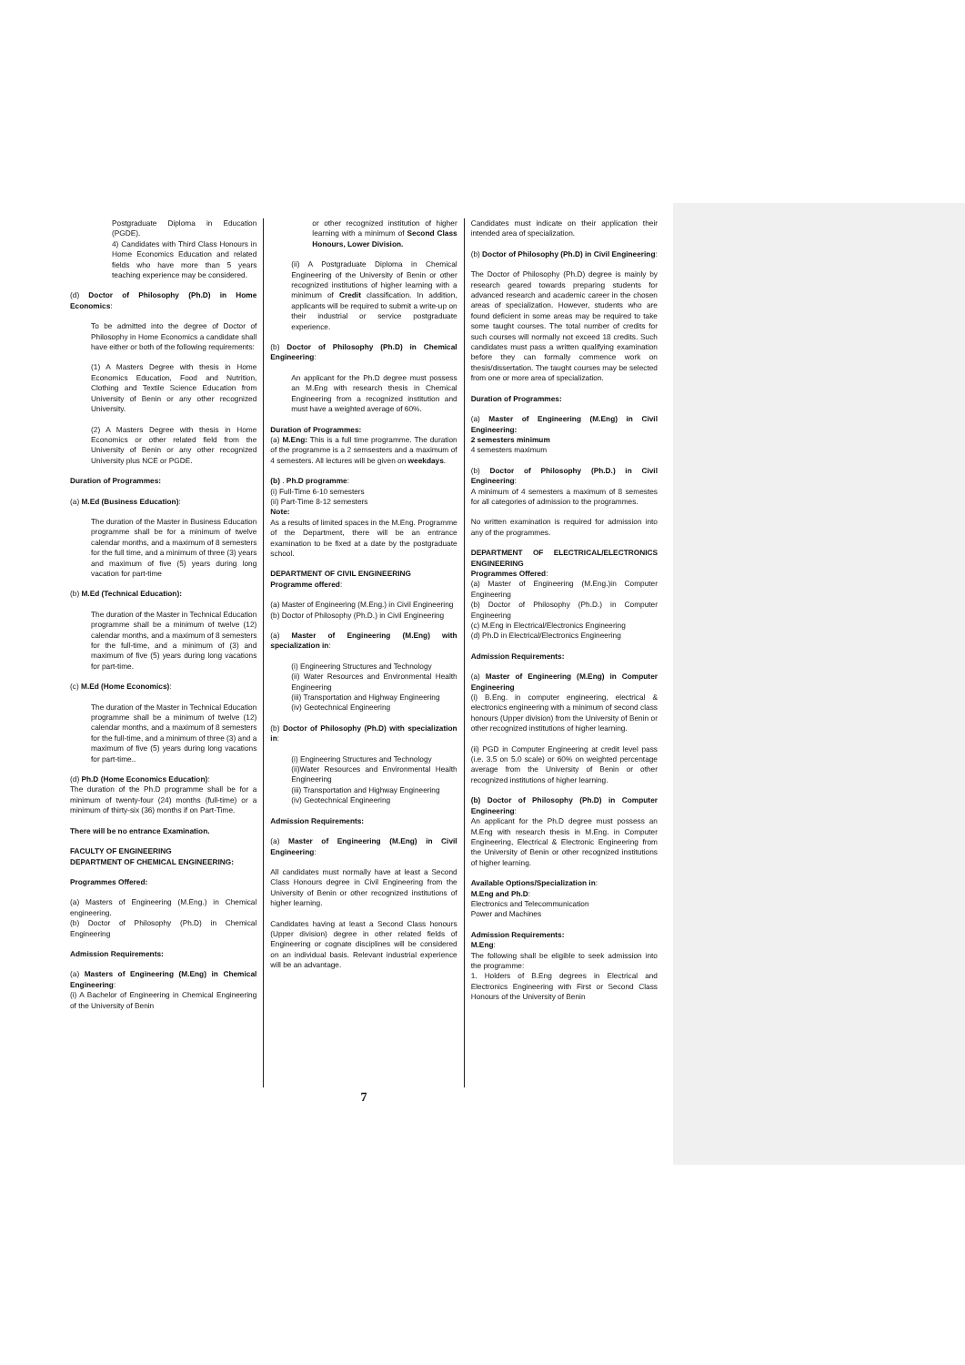Postgraduate Diploma in Education (PGDE).
4) Candidates with Third Class Honours in Home Economics Education and related fields who have more than 5 years teaching experience may be considered.
(d) Doctor of Philosophy (Ph.D) in Home Economics:
To be admitted into the degree of Doctor of Philosophy in Home Economics a candidate shall have either or both of the following requirements:
(1) A Masters Degree with thesis in Home Economics Education, Food and Nutrition, Clothing and Textile Science Education from University of Benin or any other recognized University.
(2) A Masters Degree with thesis in Home Economics or other related field from the University of Benin or any other recognized University plus NCE or PGDE.
Duration of Programmes:
(a) M.Ed (Business Education):
The duration of the Master in Business Education programme shall be for a minimum of twelve calendar months, and a maximum of 8 semesters for the full time, and a minimum of three (3) years and maximum of five (5) years during long vacation for part-time
(b) M.Ed (Technical Education):
The duration of the Master in Technical Education programme shall be a minimum of twelve (12) calendar months, and a maximum of 8 semesters for the full-time, and a minimum of (3) and maximum of five (5) years during long vacations for part-time.
(c) M.Ed (Home Economics):
The duration of the Master in Technical Education programme shall be a minimum of twelve (12) calendar months, and a maximum of 8 semesters for the full-time, and a minimum of three (3) and a maximum of five (5) years during long vacations for part-time..
(d) Ph.D (Home Economics Education):
The duration of the Ph.D programme shall be for a minimum of twenty-four (24) months (full-time) or a minimum of thirty-six (36) months if on Part-Time.
There will be no entrance Examination.
FACULTY OF ENGINEERING
DEPARTMENT OF CHEMICAL ENGINEERING:
Programmes Offered:
(a) Masters of Engineering (M.Eng.) in Chemical engineering.
(b) Doctor of Philosophy (Ph.D) in Chemical Engineering
Admission Requirements:
(a) Masters of Engineering (M.Eng) in Chemical Engineering:
(i) A Bachelor of Engineering in Chemical Engineering of the University of Benin
or other recognized institution of higher learning with a minimum of Second Class Honours, Lower Division.
(ii) A Postgraduate Diploma in Chemical Engineering of the University of Benin or other recognized institutions of higher learning with a minimum of Credit classification. In addition, applicants will be required to submit a write-up on their industrial or service postgraduate experience.
(b) Doctor of Philosophy (Ph.D) in Chemical Engineering:
An applicant for the Ph.D degree must possess an M.Eng with research thesis in Chemical Engineering from a recognized institution and must have a weighted average of 60%.
Duration of Programmes:
(a) M.Eng: This is a full time programme. The duration of the programme is a 2 semsesters and a maximum of 4 semesters. All lectures will be given on weekdays.
(b) . Ph.D programme:
(i) Full-Time 6-10 semesters
(ii) Part-Time 8-12 semesters
Note:
As a results of limited spaces in the M.Eng. Programme of the Department, there will be an entrance examination to be fixed at a date by the postgraduate school.
DEPARTMENT OF CIVIL ENGINEERING
Programme offered:
(a) Master of Engineering (M.Eng.) in Civil Engineering
(b) Doctor of Philosophy (Ph.D.) in Civil Engineering
(a) Master of Engineering (M.Eng) with specialization in:
(i) Engineering Structures and Technology
(ii) Water Resources and Environmental Health Engineering
(iii) Transportation and Highway Engineering
(iv) Geotechnical Engineering
(b) Doctor of Philosophy (Ph.D) with specialization in:
(i) Engineering Structures and Technology
(ii)Water Resources and Environmental Health Engineering
(iii) Transportation and Highway Engineering
(iv) Geotechnical Engineering
Admission Requirements:
(a) Master of Engineering (M.Eng) in Civil Engineering:
All candidates must normally have at least a Second Class Honours degree in Civil Engineering from the University of Benin or other recognized institutions of higher learning.
Candidates having at least a Second Class honours (Upper division) degree in other related fields of Engineering or cognate disciplines will be considered on an individual basis. Relevant industrial experience will be an advantage.
Candidates must indicate on their application their intended area of specialization.
(b) Doctor of Philosophy (Ph.D) in Civil Engineering:
The Doctor of Philosophy (Ph.D) degree is mainly by research geared towards preparing students for advanced research and academic career in the chosen areas of specialization. However, students who are found deficient in some areas may be required to take some taught courses. The total number of credits for such courses will normally not exceed 18 credits. Such candidates must pass a written qualifying examination before they can formally commence work on thesis/dissertation. The taught courses may be selected from one or more area of specialization.
Duration of Programmes:
(a) Master of Engineering (M.Eng) in Civil Engineering:
2 semesters minimum
4 semesters maximum
(b) Doctor of Philosophy (Ph.D.) in Civil Engineering:
A minimum of 4 semesters a maximum of 8 semestes for all categories of admission to the programmes.
No written examination is required for admission into any of the programmes.
DEPARTMENT OF ELECTRICAL/ELECTRONICS ENGINEERING
Programmes Offered:
(a) Master of Engineering (M.Eng.)in Computer Engineering
(b) Doctor of Philosophy (Ph.D.) in Computer Engineering
(c) M.Eng in Electrical/Electronics Engineering
(d) Ph.D in Electrical/Electronics Engineering
Admission Requirements:
(a) Master of Engineering (M.Eng) in Computer Engineering
(i) B.Eng. in computer engineering, electrical & electronics engineering with a minimum of second class honours (Upper division) from the University of Benin or other recognized institutions of higher learning.
(ii) PGD in Computer Engineering at credit level pass (i.e. 3.5 on 5.0 scale) or 60% on weighted percentage average from the University of Benin or other recognized institutions of higher learning.
(b) Doctor of Philosophy (Ph.D) in Computer Engineering:
An applicant for the Ph.D degree must possess an M.Eng with research thesis in M.Eng. in Computer Engineering, Electrical & Electronic Engineering from the University of Benin or other recognized institutions of higher learning.
Available Options/Specialization in:
M.Eng and Ph.D:
Electronics and Telecommunication
Power and Machines
Admission Requirements:
M.Eng:
The following shall be eligible to seek admission into the programme:
1. Holders of B.Eng degrees in Electrical and Electronics Engineering with First or Second Class Honours of the University of Benin
7